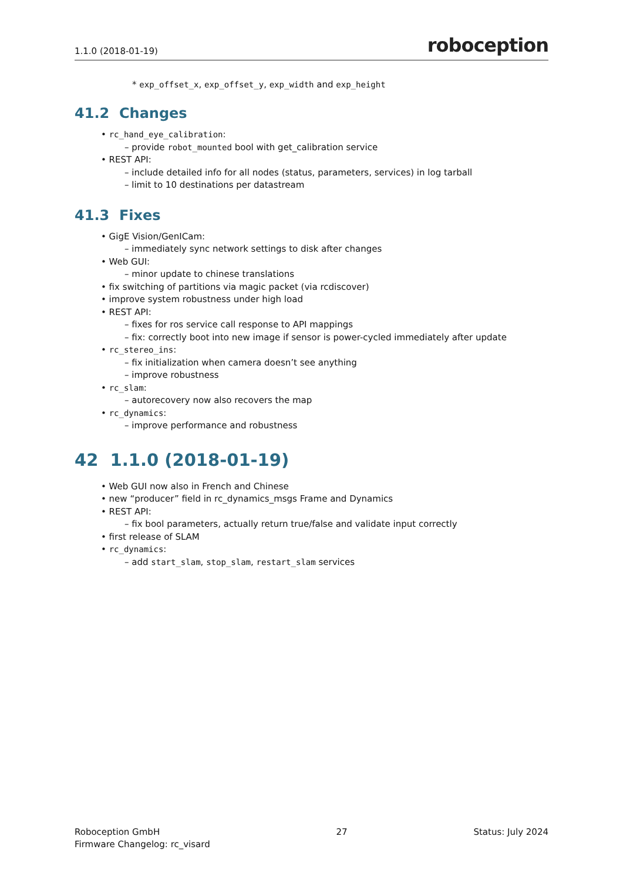1.1.0 (2018-01-19) roboception
* exp_offset_x, exp_offset_y, exp_width and exp_height
41.2 Changes
• rc_hand_eye_calibration:
– provide robot_mounted bool with get_calibration service
• REST API:
– include detailed info for all nodes (status, parameters, services) in log tarball
– limit to 10 destinations per datastream
41.3 Fixes
• GigE Vision/GenICam:
– immediately sync network settings to disk after changes
• Web GUI:
– minor update to chinese translations
• fix switching of partitions via magic packet (via rcdiscover)
• improve system robustness under high load
• REST API:
– fixes for ros service call response to API mappings
– fix: correctly boot into new image if sensor is power-cycled immediately after update
• rc_stereo_ins:
– fix initialization when camera doesn’t see anything
– improve robustness
• rc_slam:
– autorecovery now also recovers the map
• rc_dynamics:
– improve performance and robustness
42 1.1.0 (2018-01-19)
• Web GUI now also in French and Chinese
• new “producer” field in rc_dynamics_msgs Frame and Dynamics
• REST API:
– fix bool parameters, actually return true/false and validate input correctly
• first release of SLAM
• rc_dynamics:
– add start_slam, stop_slam, restart_slam services
Roboception GmbH
Firmware Changelog: rc_visard
27 Status: July 2024